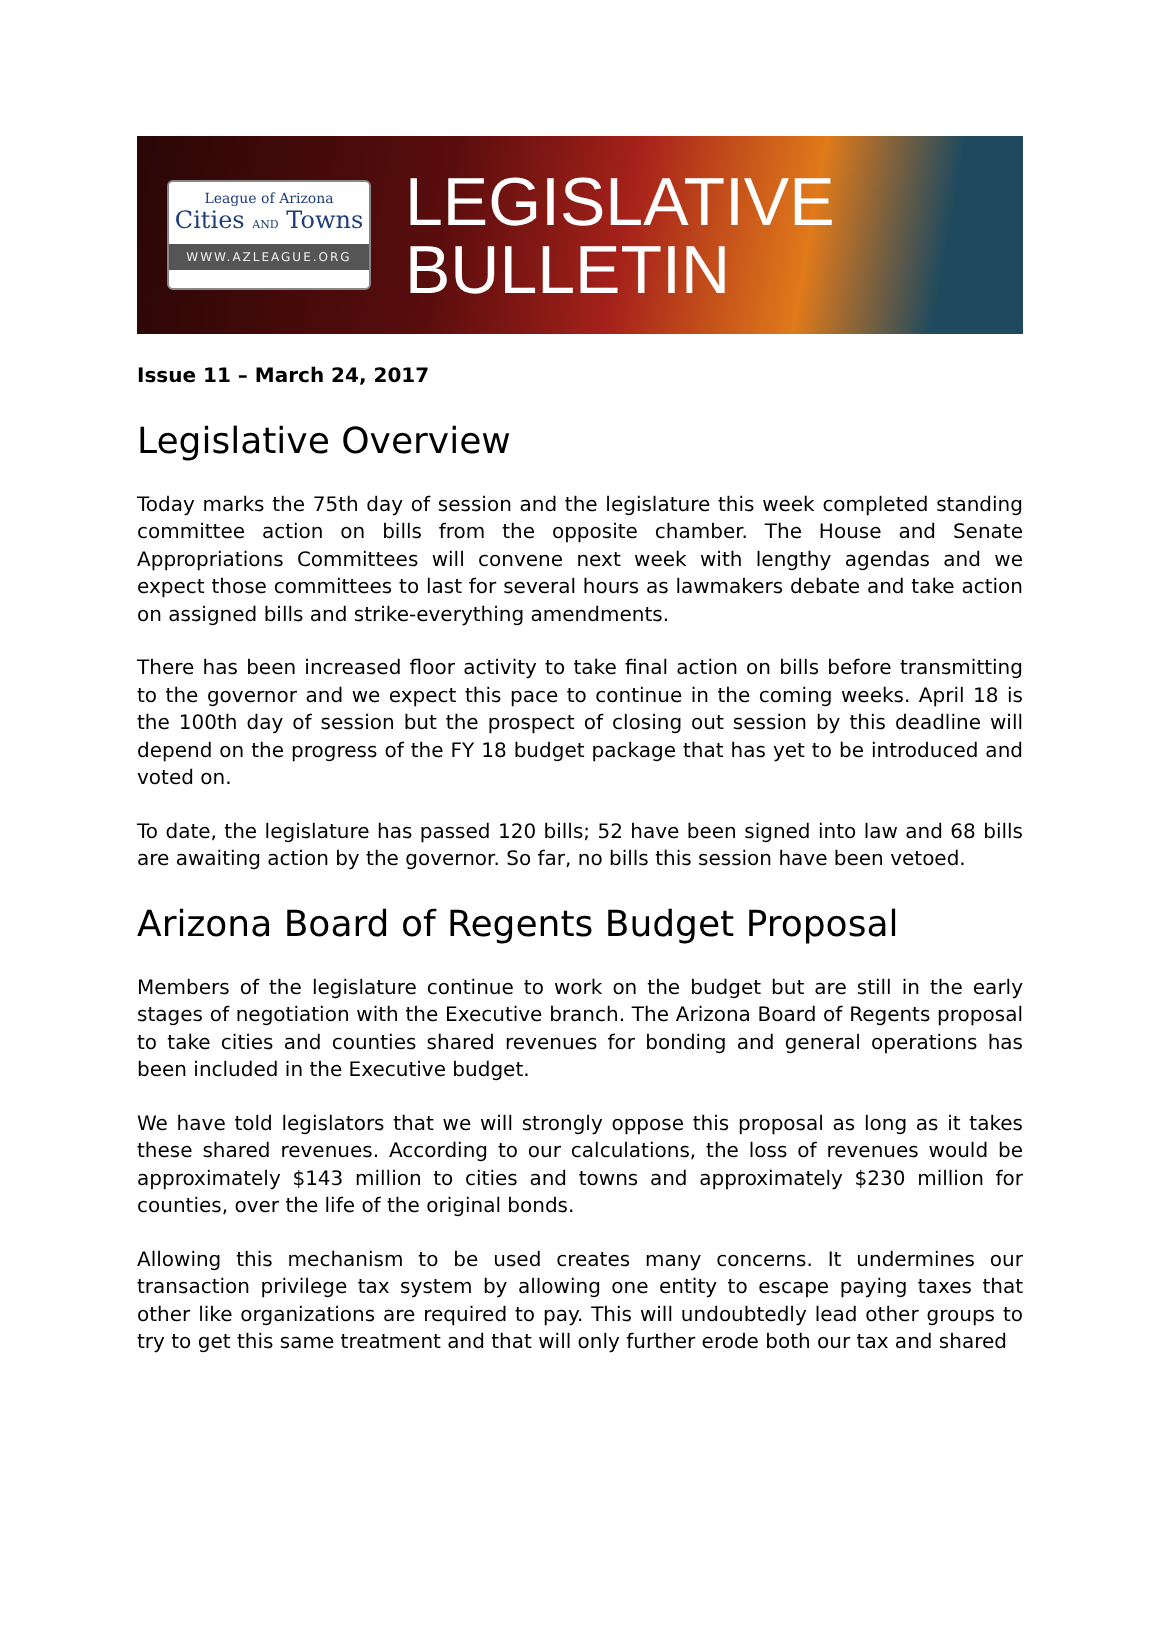League of Arizona
Cities AND Towns
WWW.AZLEAGUE.ORG
LEGISLATIVE
BULLETIN
Issue 11 – March 24, 2017
Legislative Overview
Today marks the 75th day of session and the legislature this week completed standing committee action on bills from the opposite chamber. The House and Senate Appropriations Committees will convene next week with lengthy agendas and we expect those committees to last for several hours as lawmakers debate and take action on assigned bills and strike-everything amendments.
There has been increased floor activity to take final action on bills before transmitting to the governor and we expect this pace to continue in the coming weeks. April 18 is the 100th day of session but the prospect of closing out session by this deadline will depend on the progress of the FY 18 budget package that has yet to be introduced and voted on.
To date, the legislature has passed 120 bills; 52 have been signed into law and 68 bills are awaiting action by the governor. So far, no bills this session have been vetoed.
Arizona Board of Regents Budget Proposal
Members of the legislature continue to work on the budget but are still in the early stages of negotiation with the Executive branch. The Arizona Board of Regents proposal to take cities and counties shared revenues for bonding and general operations has been included in the Executive budget.
We have told legislators that we will strongly oppose this proposal as long as it takes these shared revenues. According to our calculations, the loss of revenues would be approximately $143 million to cities and towns and approximately $230 million for counties, over the life of the original bonds.
Allowing this mechanism to be used creates many concerns. It undermines our transaction privilege tax system by allowing one entity to escape paying taxes that other like organizations are required to pay. This will undoubtedly lead other groups to try to get this same treatment and that will only further erode both our tax and shared